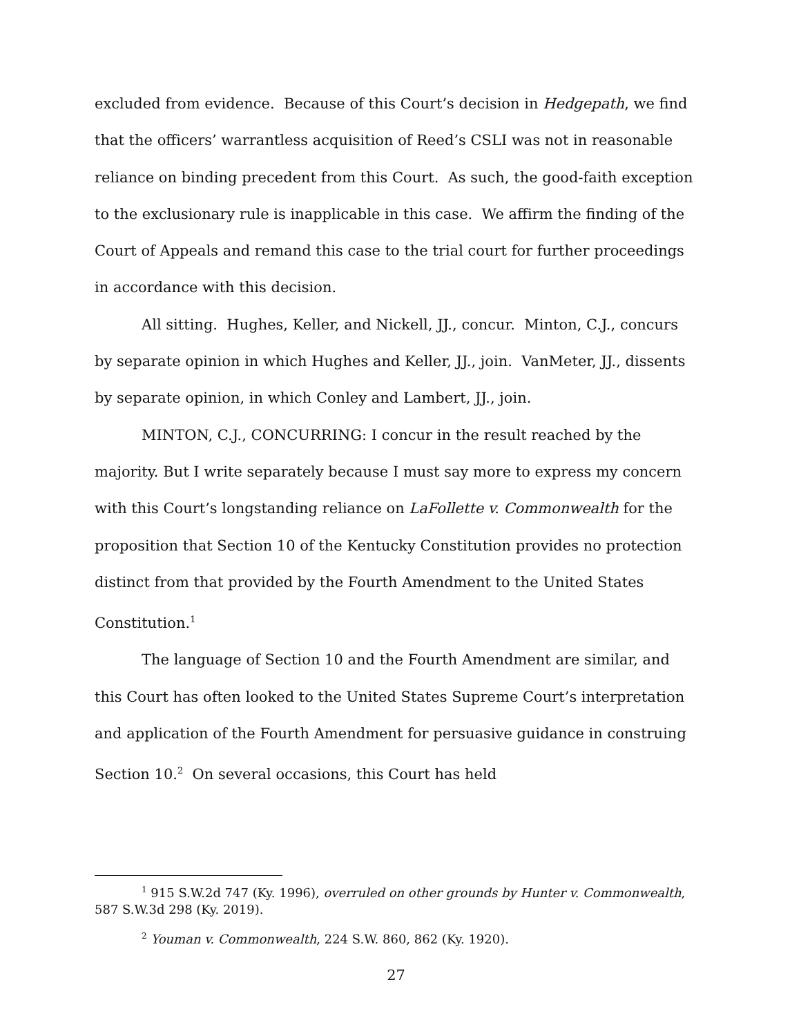excluded from evidence. Because of this Court’s decision in Hedgepath, we find that the officers’ warrantless acquisition of Reed’s CSLI was not in reasonable reliance on binding precedent from this Court. As such, the good-faith exception to the exclusionary rule is inapplicable in this case. We affirm the finding of the Court of Appeals and remand this case to the trial court for further proceedings in accordance with this decision.
All sitting. Hughes, Keller, and Nickell, JJ., concur. Minton, C.J., concurs by separate opinion in which Hughes and Keller, JJ., join. VanMeter, JJ., dissents by separate opinion, in which Conley and Lambert, JJ., join.
MINTON, C.J., CONCURRING: I concur in the result reached by the majority. But I write separately because I must say more to express my concern with this Court’s longstanding reliance on LaFollette v. Commonwealth for the proposition that Section 10 of the Kentucky Constitution provides no protection distinct from that provided by the Fourth Amendment to the United States Constitution.<sup>1</sup>
The language of Section 10 and the Fourth Amendment are similar, and this Court has often looked to the United States Supreme Court’s interpretation and application of the Fourth Amendment for persuasive guidance in construing Section 10.<sup>2</sup> On several occasions, this Court has held
<sup>1</sup> 915 S.W.2d 747 (Ky. 1996), overruled on other grounds by Hunter v. Commonwealth, 587 S.W.3d 298 (Ky. 2019).
<sup>2</sup> Youman v. Commonwealth, 224 S.W. 860, 862 (Ky. 1920).
27